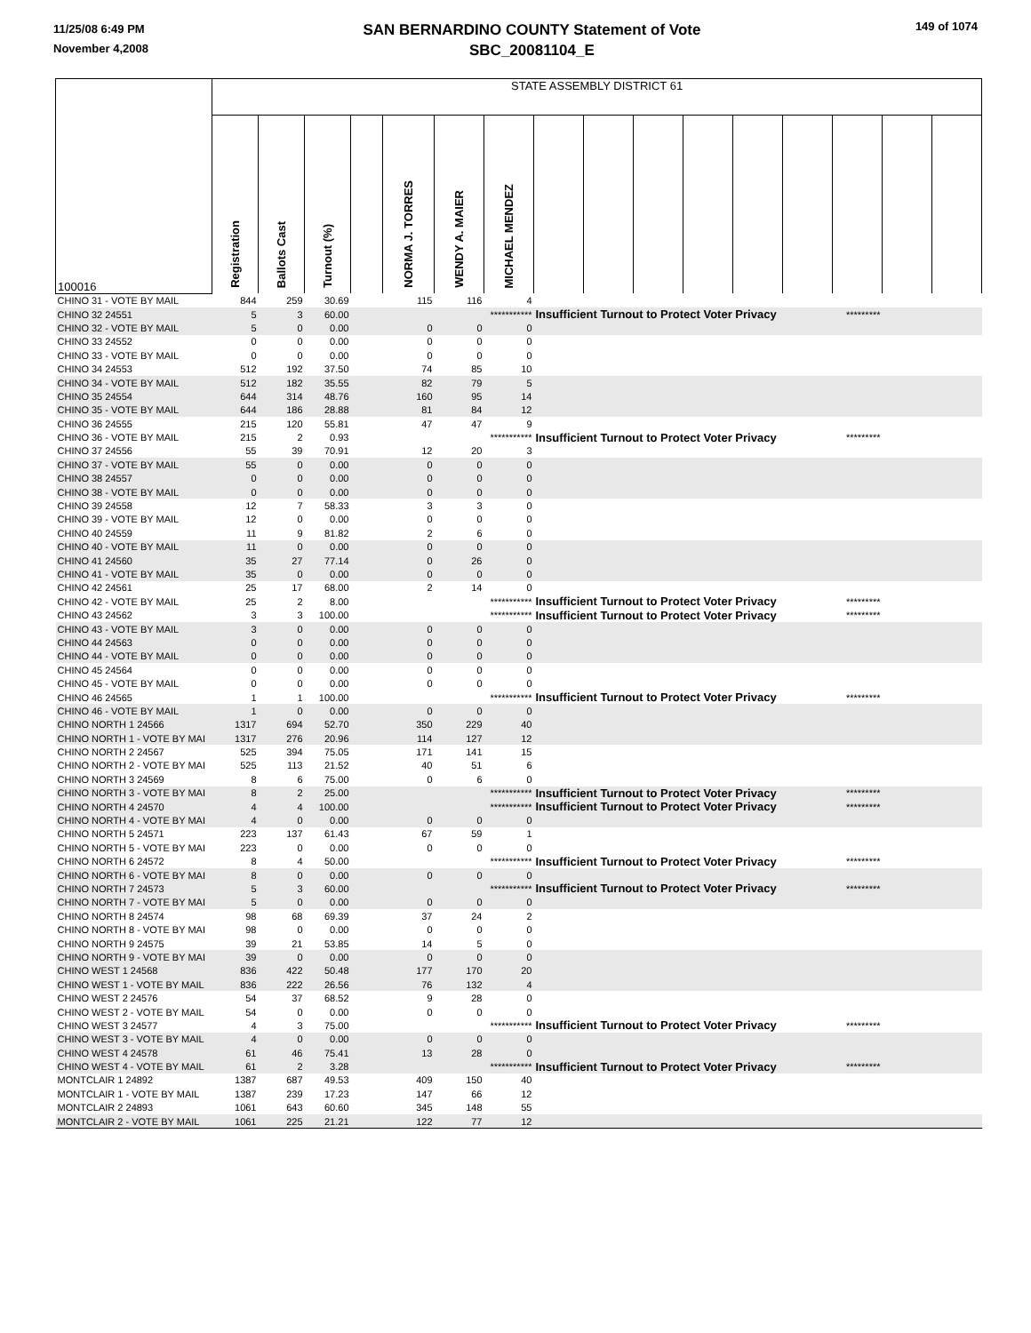11/25/08 6:49 PM
November 4,2008
SAN BERNARDINO COUNTY Statement of Vote
SBC_20081104_E
149 of 1074
| 100016 | STATE ASSEMBLY DISTRICT 61 | | | | | | | | | | | | | | | |
| --- | --- | --- | --- | --- | --- | --- | --- | --- | --- | --- | --- | --- | --- | --- | --- | --- |
| | Registration | Ballots Cast | Turnout (%) | | NORMA J. TORRES | WENDY A. MAIER | MICHAEL MENDEZ | | | | | | | | | |
| CHINO 31 - VOTE BY MAIL | 844 | 259 | 30.69 | | 115 | 116 | 4 | | | | | | | | | |
| CHINO 32 24551 | 5 | 3 | 60.00 | | | | *********** | Insufficient Turnout to Protect Voter Privacy | | | | | | ********* | | |
| CHINO 32 - VOTE BY MAIL | 5 | 0 | 0.00 | | 0 | 0 | 0 | | | | | | | | | |
| CHINO 33 24552 | 0 | 0 | 0.00 | | 0 | 0 | 0 | | | | | | | | | |
| CHINO 33 - VOTE BY MAIL | 0 | 0 | 0.00 | | 0 | 0 | 0 | | | | | | | | | |
| CHINO 34 24553 | 512 | 192 | 37.50 | | 74 | 85 | 10 | | | | | | | | | |
| CHINO 34 - VOTE BY MAIL | 512 | 182 | 35.55 | | 82 | 79 | 5 | | | | | | | | | |
| CHINO 35 24554 | 644 | 314 | 48.76 | | 160 | 95 | 14 | | | | | | | | | |
| CHINO 35 - VOTE BY MAIL | 644 | 186 | 28.88 | | 81 | 84 | 12 | | | | | | | | | |
| CHINO 36 24555 | 215 | 120 | 55.81 | | 47 | 47 | 9 | | | | | | | | | |
| CHINO 36 - VOTE BY MAIL | 215 | 2 | 0.93 | | | | *********** | Insufficient Turnout to Protect Voter Privacy | | | | | | ********* | | |
| CHINO 37 24556 | 55 | 39 | 70.91 | | 12 | 20 | 3 | | | | | | | | | |
| CHINO 37 - VOTE BY MAIL | 55 | 0 | 0.00 | | 0 | 0 | 0 | | | | | | | | | |
| CHINO 38 24557 | 0 | 0 | 0.00 | | 0 | 0 | 0 | | | | | | | | | |
| CHINO 38 - VOTE BY MAIL | 0 | 0 | 0.00 | | 0 | 0 | 0 | | | | | | | | | |
| CHINO 39 24558 | 12 | 7 | 58.33 | | 3 | 3 | 0 | | | | | | | | | |
| CHINO 39 - VOTE BY MAIL | 12 | 0 | 0.00 | | 0 | 0 | 0 | | | | | | | | | |
| CHINO 40 24559 | 11 | 9 | 81.82 | | 2 | 6 | 0 | | | | | | | | | |
| CHINO 40 - VOTE BY MAIL | 11 | 0 | 0.00 | | 0 | 0 | 0 | | | | | | | | | |
| CHINO 41 24560 | 35 | 27 | 77.14 | | 0 | 26 | 0 | | | | | | | | | |
| CHINO 41 - VOTE BY MAIL | 35 | 0 | 0.00 | | 0 | 0 | 0 | | | | | | | | | |
| CHINO 42 24561 | 25 | 17 | 68.00 | | 2 | 14 | 0 | | | | | | | | | |
| CHINO 42 - VOTE BY MAIL | 25 | 2 | 8.00 | | | | *********** | Insufficient Turnout to Protect Voter Privacy | | | | | | ********* | | |
| CHINO 43 24562 | 3 | 3 | 100.00 | | | | *********** | Insufficient Turnout to Protect Voter Privacy | | | | | | ********* | | |
| CHINO 43 - VOTE BY MAIL | 3 | 0 | 0.00 | | 0 | 0 | 0 | | | | | | | | | |
| CHINO 44 24563 | 0 | 0 | 0.00 | | 0 | 0 | 0 | | | | | | | | | |
| CHINO 44 - VOTE BY MAIL | 0 | 0 | 0.00 | | 0 | 0 | 0 | | | | | | | | | |
| CHINO 45 24564 | 0 | 0 | 0.00 | | 0 | 0 | 0 | | | | | | | | | |
| CHINO 45 - VOTE BY MAIL | 0 | 0 | 0.00 | | 0 | 0 | 0 | | | | | | | | | |
| CHINO 46 24565 | 1 | 1 | 100.00 | | | | *********** | Insufficient Turnout to Protect Voter Privacy | | | | | | ********* | | |
| CHINO 46 - VOTE BY MAIL | 1 | 0 | 0.00 | | 0 | 0 | 0 | | | | | | | | | |
| CHINO NORTH 1 24566 | 1317 | 694 | 52.70 | | 350 | 229 | 40 | | | | | | | | | |
| CHINO NORTH 1 - VOTE BY MAI | 1317 | 276 | 20.96 | | 114 | 127 | 12 | | | | | | | | | |
| CHINO NORTH 2 24567 | 525 | 394 | 75.05 | | 171 | 141 | 15 | | | | | | | | | |
| CHINO NORTH 2 - VOTE BY MAI | 525 | 113 | 21.52 | | 40 | 51 | 6 | | | | | | | | | |
| CHINO NORTH 3 24569 | 8 | 6 | 75.00 | | 0 | 6 | 0 | | | | | | | | | |
| CHINO NORTH 3 - VOTE BY MAI | 8 | 2 | 25.00 | | | | *********** | Insufficient Turnout to Protect Voter Privacy | | | | | | ********* | | |
| CHINO NORTH 4 24570 | 4 | 4 | 100.00 | | | | *********** | Insufficient Turnout to Protect Voter Privacy | | | | | | ********* | | |
| CHINO NORTH 4 - VOTE BY MAI | 4 | 0 | 0.00 | | 0 | 0 | 0 | | | | | | | | | |
| CHINO NORTH 5 24571 | 223 | 137 | 61.43 | | 67 | 59 | 1 | | | | | | | | | |
| CHINO NORTH 5 - VOTE BY MAI | 223 | 0 | 0.00 | | 0 | 0 | 0 | | | | | | | | | |
| CHINO NORTH 6 24572 | 8 | 4 | 50.00 | | | | *********** | Insufficient Turnout to Protect Voter Privacy | | | | | | ********* | | |
| CHINO NORTH 6 - VOTE BY MAI | 8 | 0 | 0.00 | | 0 | 0 | 0 | | | | | | | | | |
| CHINO NORTH 7 24573 | 5 | 3 | 60.00 | | | | *********** | Insufficient Turnout to Protect Voter Privacy | | | | | | ********* | | |
| CHINO NORTH 7 - VOTE BY MAI | 5 | 0 | 0.00 | | 0 | 0 | 0 | | | | | | | | | |
| CHINO NORTH 8 24574 | 98 | 68 | 69.39 | | 37 | 24 | 2 | | | | | | | | | |
| CHINO NORTH 8 - VOTE BY MAI | 98 | 0 | 0.00 | | 0 | 0 | 0 | | | | | | | | | |
| CHINO NORTH 9 24575 | 39 | 21 | 53.85 | | 14 | 5 | 0 | | | | | | | | | |
| CHINO NORTH 9 - VOTE BY MAI | 39 | 0 | 0.00 | | 0 | 0 | 0 | | | | | | | | | |
| CHINO WEST 1 24568 | 836 | 422 | 50.48 | | 177 | 170 | 20 | | | | | | | | | |
| CHINO WEST 1 - VOTE BY MAIL | 836 | 222 | 26.56 | | 76 | 132 | 4 | | | | | | | | | |
| CHINO WEST 2 24576 | 54 | 37 | 68.52 | | 9 | 28 | 0 | | | | | | | | | |
| CHINO WEST 2 - VOTE BY MAIL | 54 | 0 | 0.00 | | 0 | 0 | 0 | | | | | | | | | |
| CHINO WEST 3 24577 | 4 | 3 | 75.00 | | | | *********** | Insufficient Turnout to Protect Voter Privacy | | | | | | ********* | | |
| CHINO WEST 3 - VOTE BY MAIL | 4 | 0 | 0.00 | | 0 | 0 | 0 | | | | | | | | | |
| CHINO WEST 4 24578 | 61 | 46 | 75.41 | | 13 | 28 | 0 | | | | | | | | | |
| CHINO WEST 4 - VOTE BY MAIL | 61 | 2 | 3.28 | | | | *********** | Insufficient Turnout to Protect Voter Privacy | | | | | | ********* | | |
| MONTCLAIR 1 24892 | 1387 | 687 | 49.53 | | 409 | 150 | 40 | | | | | | | | | |
| MONTCLAIR 1 - VOTE BY MAIL | 1387 | 239 | 17.23 | | 147 | 66 | 12 | | | | | | | | | |
| MONTCLAIR 2 24893 | 1061 | 643 | 60.60 | | 345 | 148 | 55 | | | | | | | | | |
| MONTCLAIR 2 - VOTE BY MAIL | 1061 | 225 | 21.21 | | 122 | 77 | 12 | | | | | | | | | |